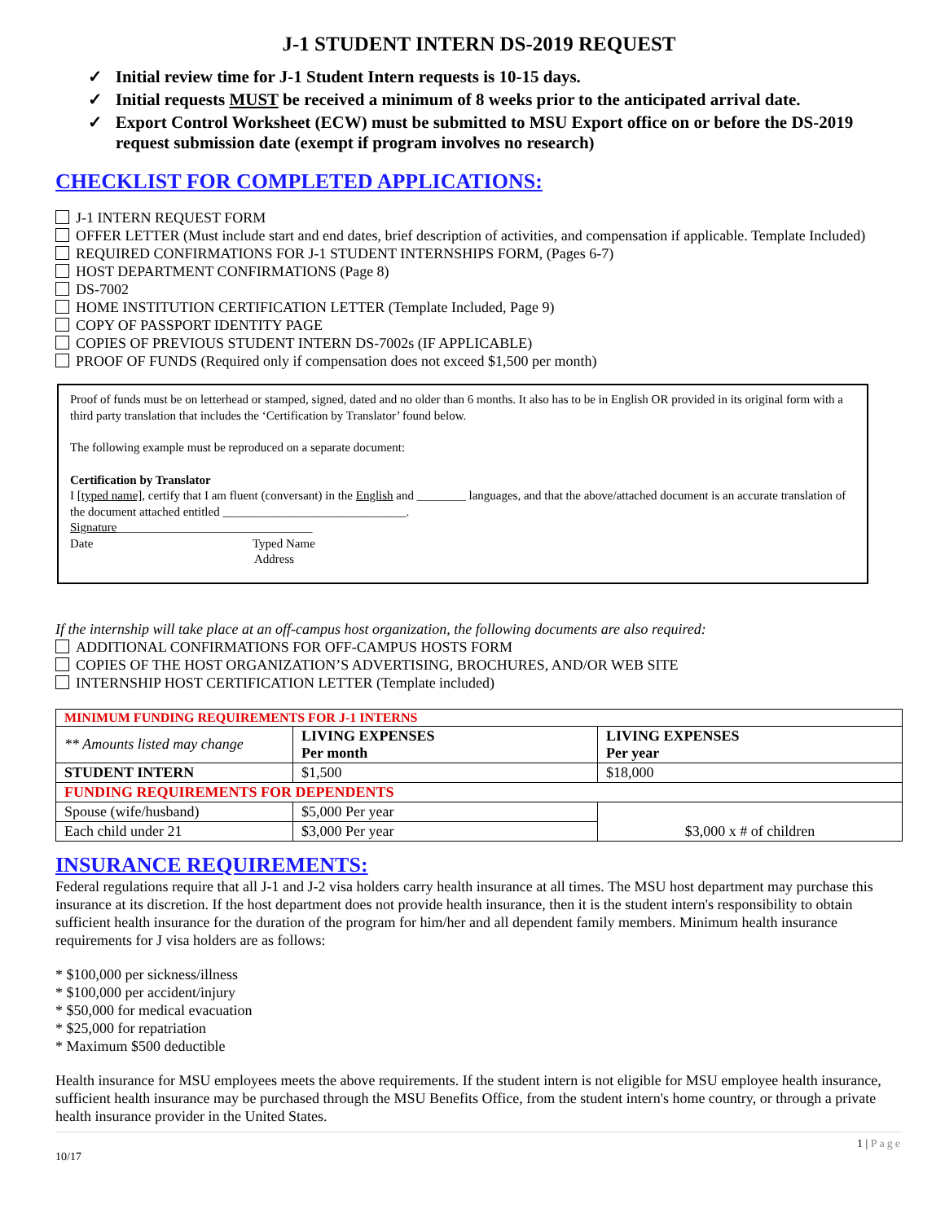J-1 STUDENT INTERN DS-2019 REQUEST
✓ Initial review time for J-1 Student Intern requests is 10-15 days.
✓ Initial requests MUST be received a minimum of 8 weeks prior to the anticipated arrival date.
✓ Export Control Worksheet (ECW) must be submitted to MSU Export office on or before the DS-2019 request submission date (exempt if program involves no research)
CHECKLIST FOR COMPLETED APPLICATIONS:
J-1 INTERN REQUEST FORM
OFFER LETTER (Must include start and end dates, brief description of activities, and compensation if applicable. Template Included)
REQUIRED CONFIRMATIONS FOR J-1 STUDENT INTERNSHIPS FORM, (Pages 6-7)
HOST DEPARTMENT CONFIRMATIONS (Page 8)
DS-7002
HOME INSTITUTION CERTIFICATION LETTER (Template Included, Page 9)
COPY OF PASSPORT IDENTITY PAGE
COPIES OF PREVIOUS STUDENT INTERN DS-7002s (IF APPLICABLE)
PROOF OF FUNDS (Required only if compensation does not exceed $1,500 per month)
Proof of funds must be on letterhead or stamped, signed, dated and no older than 6 months. It also has to be in English OR provided in its original form with a third party translation that includes the ‘Certification by Translator’ found below.
The following example must be reproduced on a separate document:
Certification by Translator
I [typed name], certify that I am fluent (conversant) in the English and ________ languages, and that the above/attached document is an accurate translation of the document attached entitled ______________________________.
Signature________________________________
Date Typed Name
Address
If the internship will take place at an off-campus host organization, the following documents are also required:
ADDITIONAL CONFIRMATIONS FOR OFF-CAMPUS HOSTS FORM
COPIES OF THE HOST ORGANIZATION’S ADVERTISING, BROCHURES, AND/OR WEB SITE
INTERNSHIP HOST CERTIFICATION LETTER (Template included)
| MINIMUM FUNDING REQUIREMENTS FOR J-1 INTERNS | | |
| ** Amounts listed may change | LIVING EXPENSES Per month | LIVING EXPENSES Per year |
| STUDENT INTERN | $1,500 | $18,000 |
| FUNDING REQUIREMENTS FOR DEPENDENTS | | |
| Spouse (wife/husband) | $5,000 Per year | $3,000 x # of children |
| Each child under 21 | $3,000 Per year | |
INSURANCE REQUIREMENTS:
Federal regulations require that all J-1 and J-2 visa holders carry health insurance at all times. The MSU host department may purchase this insurance at its discretion. If the host department does not provide health insurance, then it is the student intern's responsibility to obtain sufficient health insurance for the duration of the program for him/her and all dependent family members. Minimum health insurance requirements for J visa holders are as follows:
* $100,000 per sickness/illness
* $100,000 per accident/injury
* $50,000 for medical evacuation
* $25,000 for repatriation
* Maximum $500 deductible
Health insurance for MSU employees meets the above requirements. If the student intern is not eligible for MSU employee health insurance, sufficient health insurance may be purchased through the MSU Benefits Office, from the student intern's home country, or through a private health insurance provider in the United States.
1 | Page
10/17